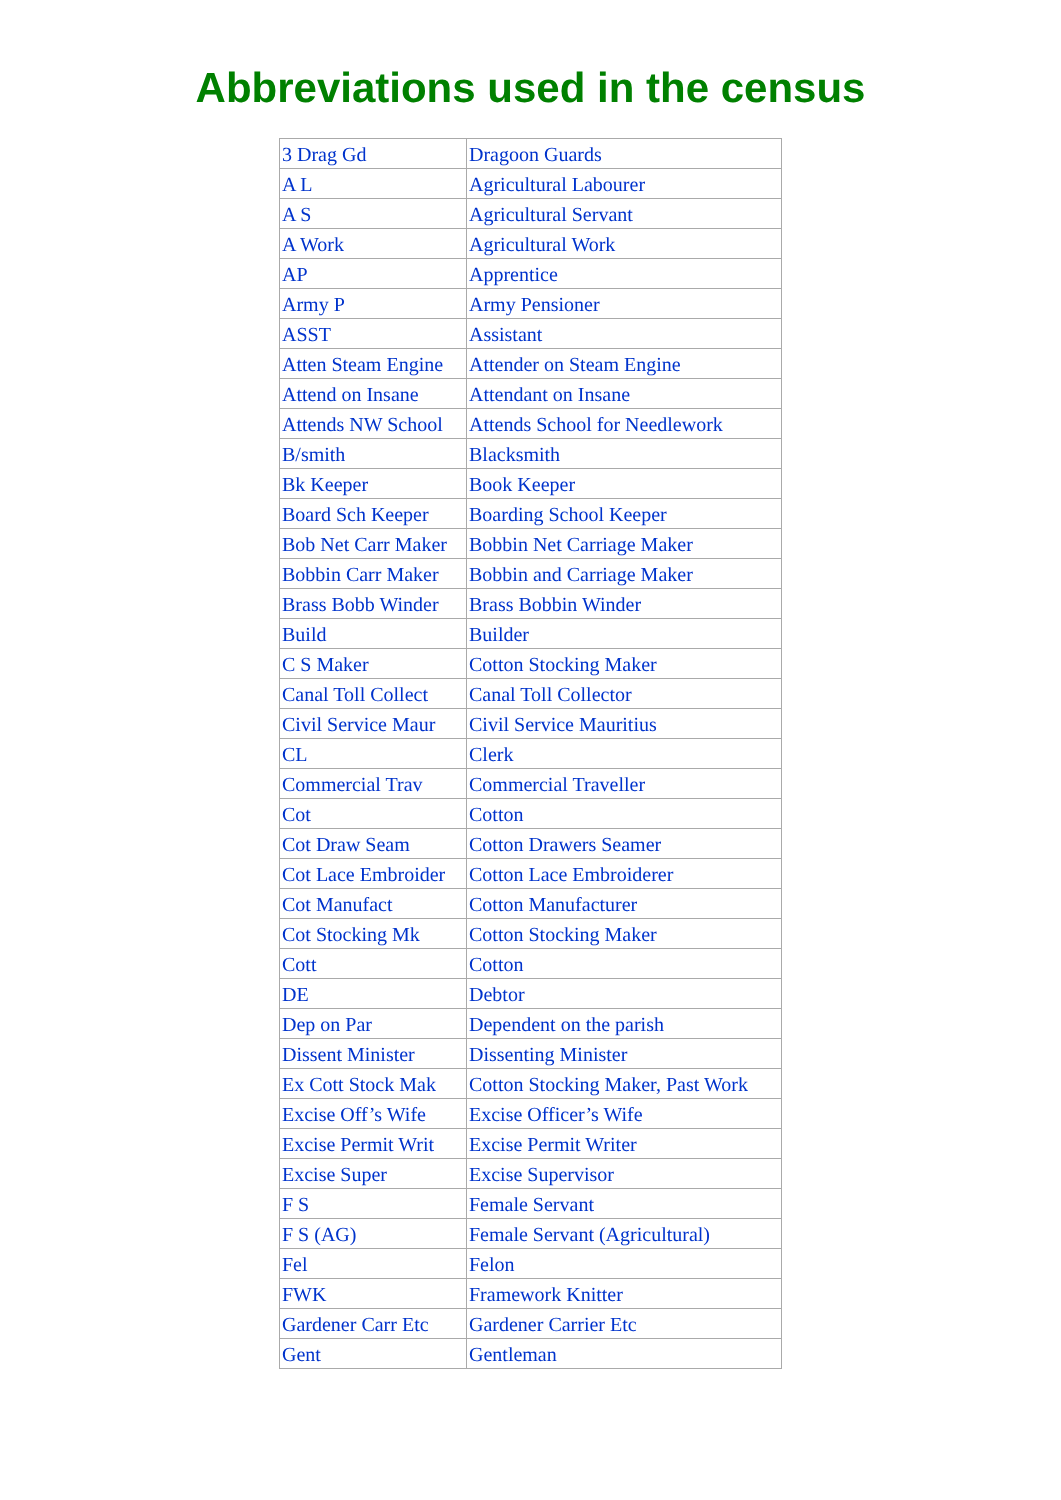Abbreviations used in the census
| 3 Drag Gd | Dragoon Guards |
| A L | Agricultural Labourer |
| A S | Agricultural Servant |
| A Work | Agricultural Work |
| AP | Apprentice |
| Army P | Army Pensioner |
| ASST | Assistant |
| Atten Steam Engine | Attender on Steam Engine |
| Attend on Insane | Attendant on Insane |
| Attends NW School | Attends School for Needlework |
| B/smith | Blacksmith |
| Bk Keeper | Book Keeper |
| Board Sch Keeper | Boarding School Keeper |
| Bob Net Carr Maker | Bobbin Net Carriage Maker |
| Bobbin Carr Maker | Bobbin and Carriage Maker |
| Brass Bobb Winder | Brass Bobbin Winder |
| Build | Builder |
| C S Maker | Cotton Stocking Maker |
| Canal Toll Collect | Canal Toll Collector |
| Civil Service Maur | Civil Service Mauritius |
| CL | Clerk |
| Commercial Trav | Commercial Traveller |
| Cot | Cotton |
| Cot Draw Seam | Cotton Drawers Seamer |
| Cot Lace Embroider | Cotton Lace Embroiderer |
| Cot Manufact | Cotton Manufacturer |
| Cot Stocking Mk | Cotton Stocking Maker |
| Cott | Cotton |
| DE | Debtor |
| Dep on Par | Dependent on the parish |
| Dissent Minister | Dissenting Minister |
| Ex Cott Stock Mak | Cotton Stocking Maker, Past Work |
| Excise Off’s Wife | Excise Officer’s Wife |
| Excise Permit Writ | Excise Permit Writer |
| Excise Super | Excise Supervisor |
| F S | Female Servant |
| F S (AG) | Female Servant (Agricultural) |
| Fel | Felon |
| FWK | Framework Knitter |
| Gardener Carr Etc | Gardener Carrier Etc |
| Gent | Gentleman |